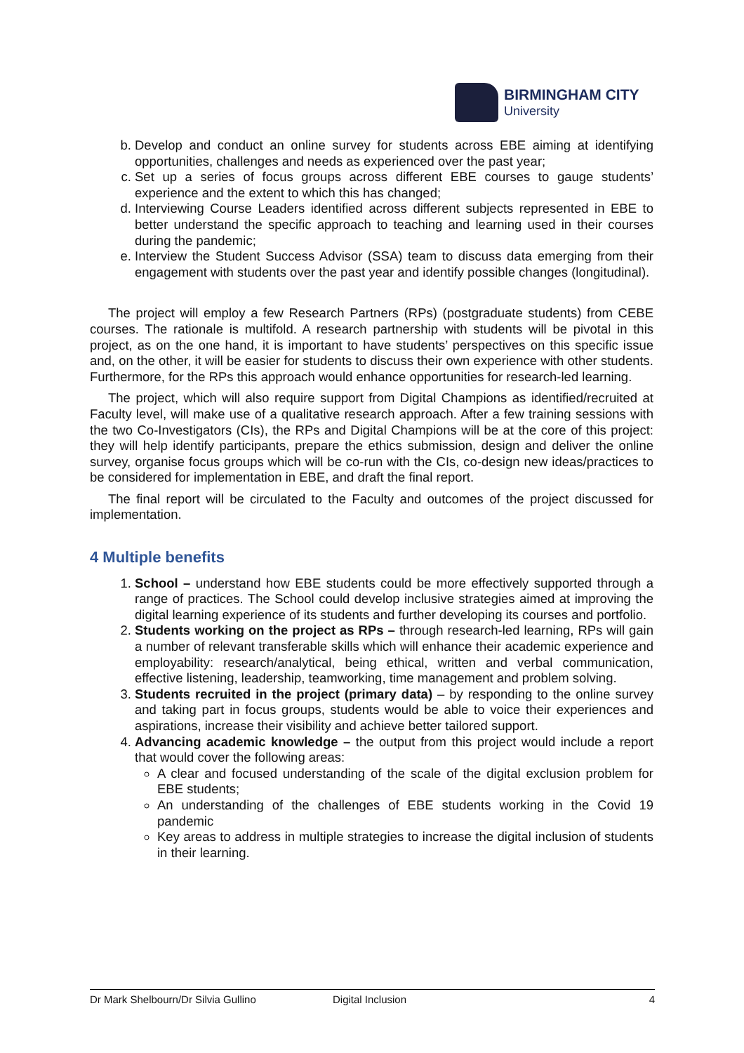BIRMINGHAM CITY
University
b. Develop and conduct an online survey for students across EBE aiming at identifying opportunities, challenges and needs as experienced over the past year;
c. Set up a series of focus groups across different EBE courses to gauge students’ experience and the extent to which this has changed;
d. Interviewing Course Leaders identified across different subjects represented in EBE to better understand the specific approach to teaching and learning used in their courses during the pandemic;
e. Interview the Student Success Advisor (SSA) team to discuss data emerging from their engagement with students over the past year and identify possible changes (longitudinal).
The project will employ a few Research Partners (RPs) (postgraduate students) from CEBE courses. The rationale is multifold. A research partnership with students will be pivotal in this project, as on the one hand, it is important to have students’ perspectives on this specific issue and, on the other, it will be easier for students to discuss their own experience with other students. Furthermore, for the RPs this approach would enhance opportunities for research-led learning.
The project, which will also require support from Digital Champions as identified/recruited at Faculty level, will make use of a qualitative research approach. After a few training sessions with the two Co-Investigators (CIs), the RPs and Digital Champions will be at the core of this project: they will help identify participants, prepare the ethics submission, design and deliver the online survey, organise focus groups which will be co-run with the CIs, co-design new ideas/practices to be considered for implementation in EBE, and draft the final report.
The final report will be circulated to the Faculty and outcomes of the project discussed for implementation.
4 Multiple benefits
1. School – understand how EBE students could be more effectively supported through a range of practices. The School could develop inclusive strategies aimed at improving the digital learning experience of its students and further developing its courses and portfolio.
2. Students working on the project as RPs – through research-led learning, RPs will gain a number of relevant transferable skills which will enhance their academic experience and employability: research/analytical, being ethical, written and verbal communication, effective listening, leadership, teamworking, time management and problem solving.
3. Students recruited in the project (primary data) – by responding to the online survey and taking part in focus groups, students would be able to voice their experiences and aspirations, increase their visibility and achieve better tailored support.
4. Advancing academic knowledge – the output from this project would include a report that would cover the following areas:
A clear and focused understanding of the scale of the digital exclusion problem for EBE students;
An understanding of the challenges of EBE students working in the Covid 19 pandemic
Key areas to address in multiple strategies to increase the digital inclusion of students in their learning.
Dr Mark Shelbourn/Dr Silvia Gullino Digital Inclusion 4